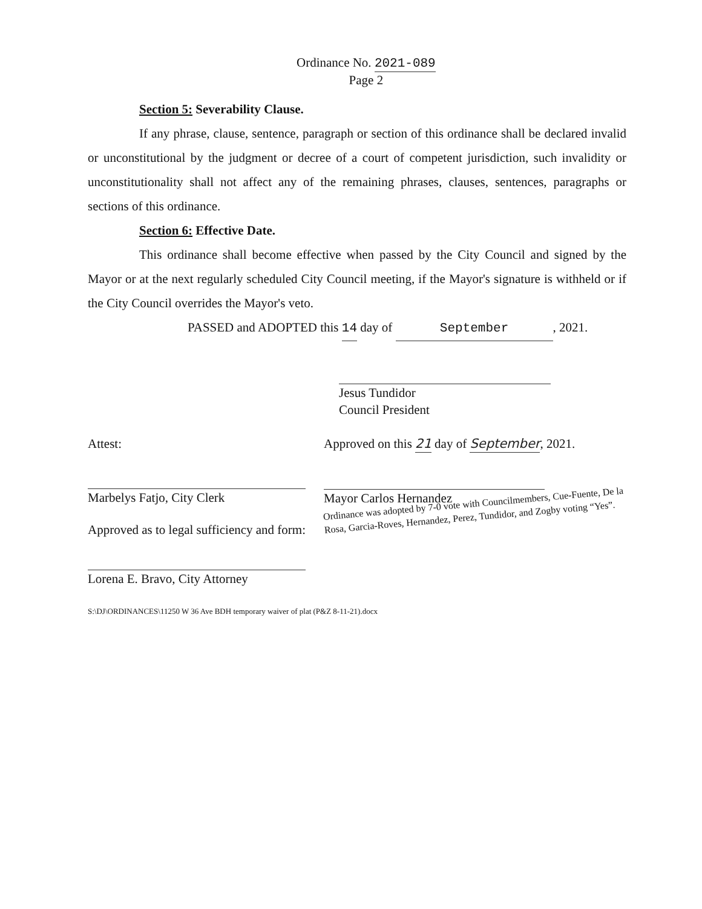Ordinance No. 2021-089
Page 2
Section 5: Severability Clause.
If any phrase, clause, sentence, paragraph or section of this ordinance shall be declared invalid or unconstitutional by the judgment or decree of a court of competent jurisdiction, such invalidity or unconstitutionality shall not affect any of the remaining phrases, clauses, sentences, paragraphs or sections of this ordinance.
Section 6: Effective Date.
This ordinance shall become effective when passed by the City Council and signed by the Mayor or at the next regularly scheduled City Council meeting, if the Mayor's signature is withheld or if the City Council overrides the Mayor's veto.
PASSED and ADOPTED this 14 day of September, 2021.
Jesus Tundidor
Council President
Attest:
Marbelys Fatjo, City Clerk
Approved as to legal sufficiency and form:
Lorena E. Bravo, City Attorney
Approved on this 21 day of September, 2021.
Mayor Carlos Hernandez
Ordinance was adopted by 7-0 vote with Councilmembers, Cue-Fuente, De la Rosa, Garcia-Roves, Hernandez, Perez, Tundidor, and Zogby voting “Yes”.
S:\DJ\ORDINANCES\11250 W 36 Ave BDH temporary waiver of plat (P&Z 8-11-21).docx